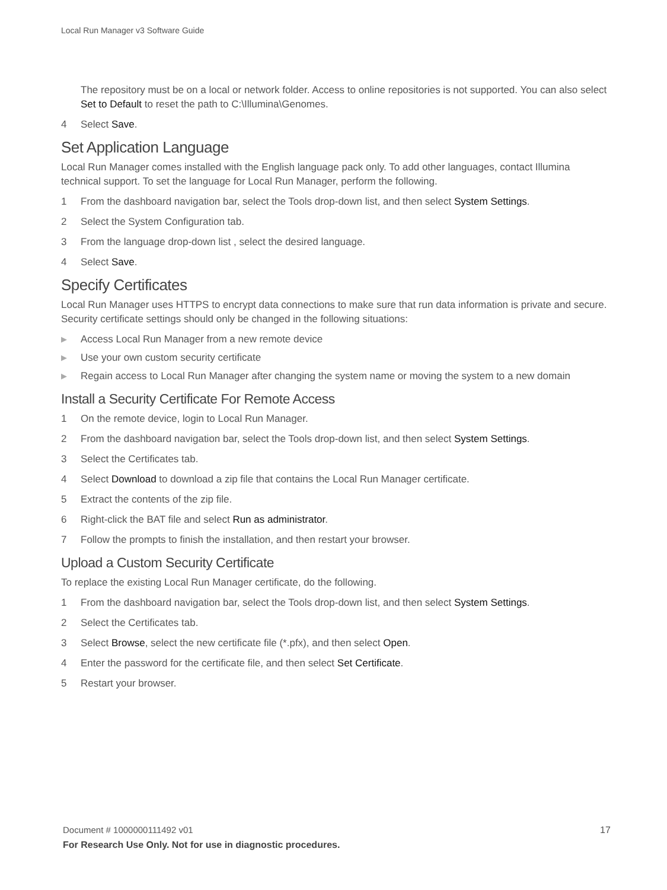Local Run Manager v3 Software Guide
The repository must be on a local or network folder. Access to online repositories is not supported. You can also select Set to Default to reset the path to C:\Illumina\Genomes.
4 Select Save.
Set Application Language
Local Run Manager comes installed with the English language pack only. To add other languages, contact Illumina technical support. To set the language for Local Run Manager, perform the following.
1 From the dashboard navigation bar, select the Tools drop-down list, and then select System Settings.
2 Select the System Configuration tab.
3 From the language drop-down list , select the desired language.
4 Select Save.
Specify Certificates
Local Run Manager uses HTTPS to encrypt data connections to make sure that run data information is private and secure. Security certificate settings should only be changed in the following situations:
▶ Access Local Run Manager from a new remote device
▶ Use your own custom security certificate
▶ Regain access to Local Run Manager after changing the system name or moving the system to a new domain
Install a Security Certificate For Remote Access
1 On the remote device, login to Local Run Manager.
2 From the dashboard navigation bar, select the Tools drop-down list, and then select System Settings.
3 Select the Certificates tab.
4 Select Download to download a zip file that contains the Local Run Manager certificate.
5 Extract the contents of the zip file.
6 Right-click the BAT file and select Run as administrator.
7 Follow the prompts to finish the installation, and then restart your browser.
Upload a Custom Security Certificate
To replace the existing Local Run Manager certificate, do the following.
1 From the dashboard navigation bar, select the Tools drop-down list, and then select System Settings.
2 Select the Certificates tab.
3 Select Browse, select the new certificate file (*.pfx), and then select Open.
4 Enter the password for the certificate file, and then select Set Certificate.
5 Restart your browser.
Document # 1000000111492 v01 17
For Research Use Only. Not for use in diagnostic procedures.